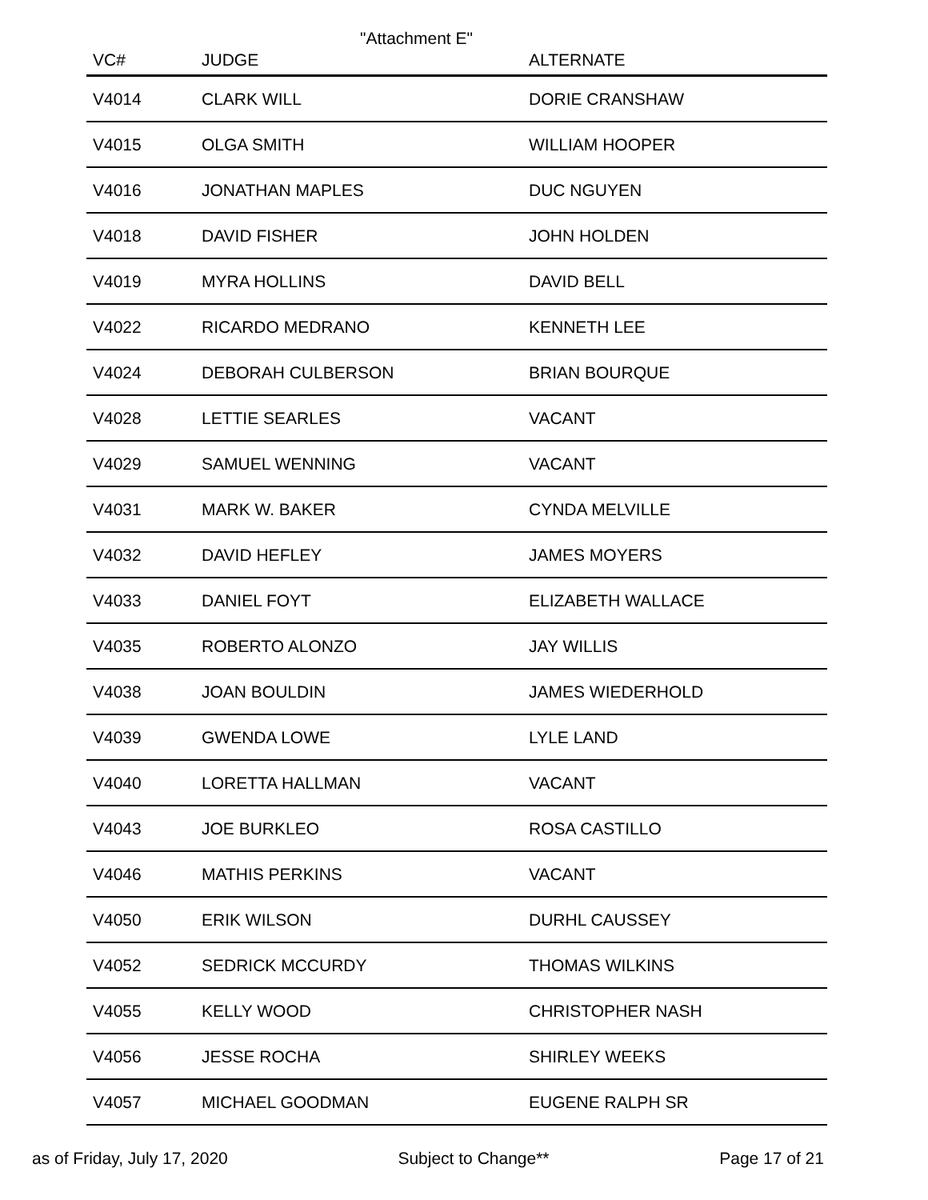"Attachment E"
| VC# | JUDGE | ALTERNATE |
| --- | --- | --- |
| V4014 | CLARK WILL | DORIE CRANSHAW |
| V4015 | OLGA SMITH | WILLIAM HOOPER |
| V4016 | JONATHAN MAPLES | DUC NGUYEN |
| V4018 | DAVID FISHER | JOHN HOLDEN |
| V4019 | MYRA HOLLINS | DAVID BELL |
| V4022 | RICARDO MEDRANO | KENNETH LEE |
| V4024 | DEBORAH CULBERSON | BRIAN BOURQUE |
| V4028 | LETTIE SEARLES | VACANT |
| V4029 | SAMUEL WENNING | VACANT |
| V4031 | MARK W. BAKER | CYNDA MELVILLE |
| V4032 | DAVID HEFLEY | JAMES MOYERS |
| V4033 | DANIEL FOYT | ELIZABETH WALLACE |
| V4035 | ROBERTO ALONZO | JAY WILLIS |
| V4038 | JOAN BOULDIN | JAMES WIEDERHOLD |
| V4039 | GWENDA LOWE | LYLE LAND |
| V4040 | LORETTA HALLMAN | VACANT |
| V4043 | JOE BURKLEO | ROSA CASTILLO |
| V4046 | MATHIS PERKINS | VACANT |
| V4050 | ERIK WILSON | DURHL CAUSSEY |
| V4052 | SEDRICK MCCURDY | THOMAS WILKINS |
| V4055 | KELLY WOOD | CHRISTOPHER NASH |
| V4056 | JESSE ROCHA | SHIRLEY WEEKS |
| V4057 | MICHAEL GOODMAN | EUGENE RALPH SR |
as of Friday, July 17, 2020 Subject to Change** Page 17 of 21